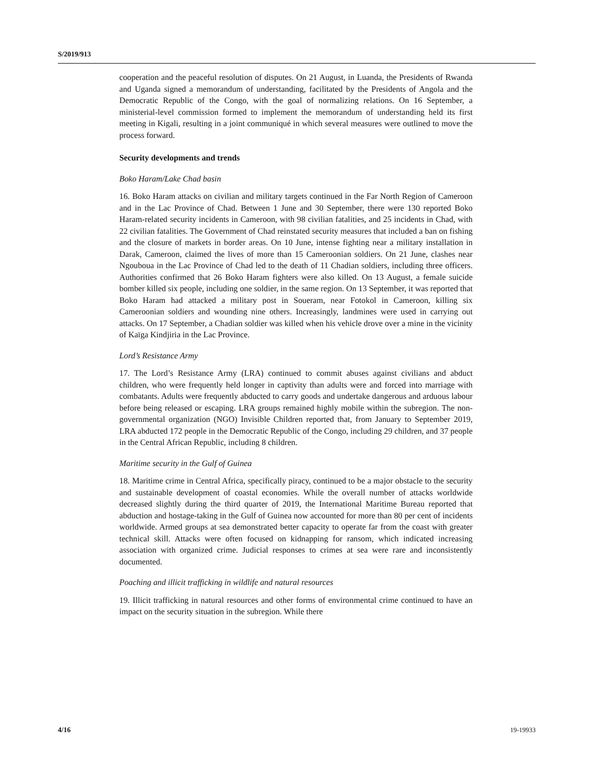S/2019/913
cooperation and the peaceful resolution of disputes. On 21 August, in Luanda, the Presidents of Rwanda and Uganda signed a memorandum of understanding, facilitated by the Presidents of Angola and the Democratic Republic of the Congo, with the goal of normalizing relations. On 16 September, a ministerial-level commission formed to implement the memorandum of understanding held its first meeting in Kigali, resulting in a joint communiqué in which several measures were outlined to move the process forward.
Security developments and trends
Boko Haram/Lake Chad basin
16. Boko Haram attacks on civilian and military targets continued in the Far North Region of Cameroon and in the Lac Province of Chad. Between 1 June and 30 September, there were 130 reported Boko Haram-related security incidents in Cameroon, with 98 civilian fatalities, and 25 incidents in Chad, with 22 civilian fatalities. The Government of Chad reinstated security measures that included a ban on fishing and the closure of markets in border areas. On 10 June, intense fighting near a military installation in Darak, Cameroon, claimed the lives of more than 15 Cameroonian soldiers. On 21 June, clashes near Ngouboua in the Lac Province of Chad led to the death of 11 Chadian soldiers, including three officers. Authorities confirmed that 26 Boko Haram fighters were also killed. On 13 August, a female suicide bomber killed six people, including one soldier, in the same region. On 13 September, it was reported that Boko Haram had attacked a military post in Soueram, near Fotokol in Cameroon, killing six Cameroonian soldiers and wounding nine others. Increasingly, landmines were used in carrying out attacks. On 17 September, a Chadian soldier was killed when his vehicle drove over a mine in the vicinity of Kaïga Kindjiria in the Lac Province.
Lord’s Resistance Army
17. The Lord’s Resistance Army (LRA) continued to commit abuses against civilians and abduct children, who were frequently held longer in captivity than adults were and forced into marriage with combatants. Adults were frequently abducted to carry goods and undertake dangerous and arduous labour before being released or escaping. LRA groups remained highly mobile within the subregion. The non-governmental organization (NGO) Invisible Children reported that, from January to September 2019, LRA abducted 172 people in the Democratic Republic of the Congo, including 29 children, and 37 people in the Central African Republic, including 8 children.
Maritime security in the Gulf of Guinea
18. Maritime crime in Central Africa, specifically piracy, continued to be a major obstacle to the security and sustainable development of coastal economies. While the overall number of attacks worldwide decreased slightly during the third quarter of 2019, the International Maritime Bureau reported that abduction and hostage-taking in the Gulf of Guinea now accounted for more than 80 per cent of incidents worldwide. Armed groups at sea demonstrated better capacity to operate far from the coast with greater technical skill. Attacks were often focused on kidnapping for ransom, which indicated increasing association with organized crime. Judicial responses to crimes at sea were rare and inconsistently documented.
Poaching and illicit trafficking in wildlife and natural resources
19. Illicit trafficking in natural resources and other forms of environmental crime continued to have an impact on the security situation in the subregion. While there
4/16 19-19933